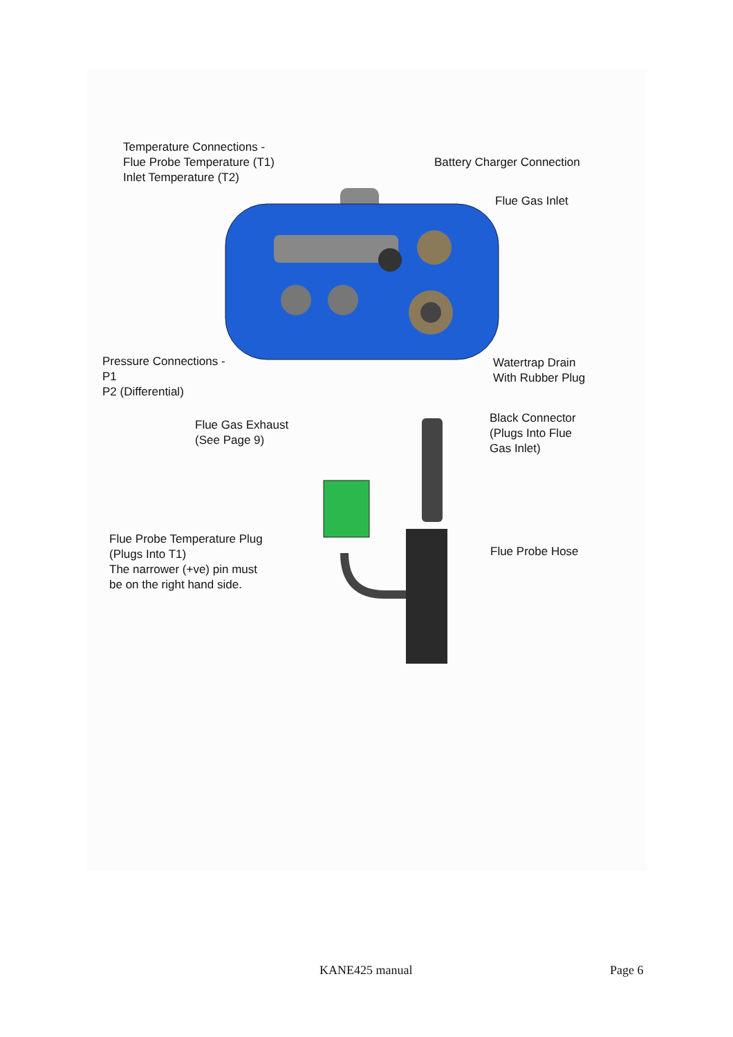Temperature Connections -
Flue Probe Temperature (T1)
Inlet Temperature (T2)
Battery Charger Connection
Flue Gas Inlet
Pressure Connections -
P1
P2 (Differential)
Watertrap Drain
With Rubber Plug
Flue Gas Exhaust
(See Page 9)
Black Connector
(Plugs Into Flue
Gas Inlet)
Flue Probe Temperature Plug
(Plugs Into T1)
The narrower (+ve) pin must
be on the right hand side.
Flue Probe Hose
KANE425 manual Page 6